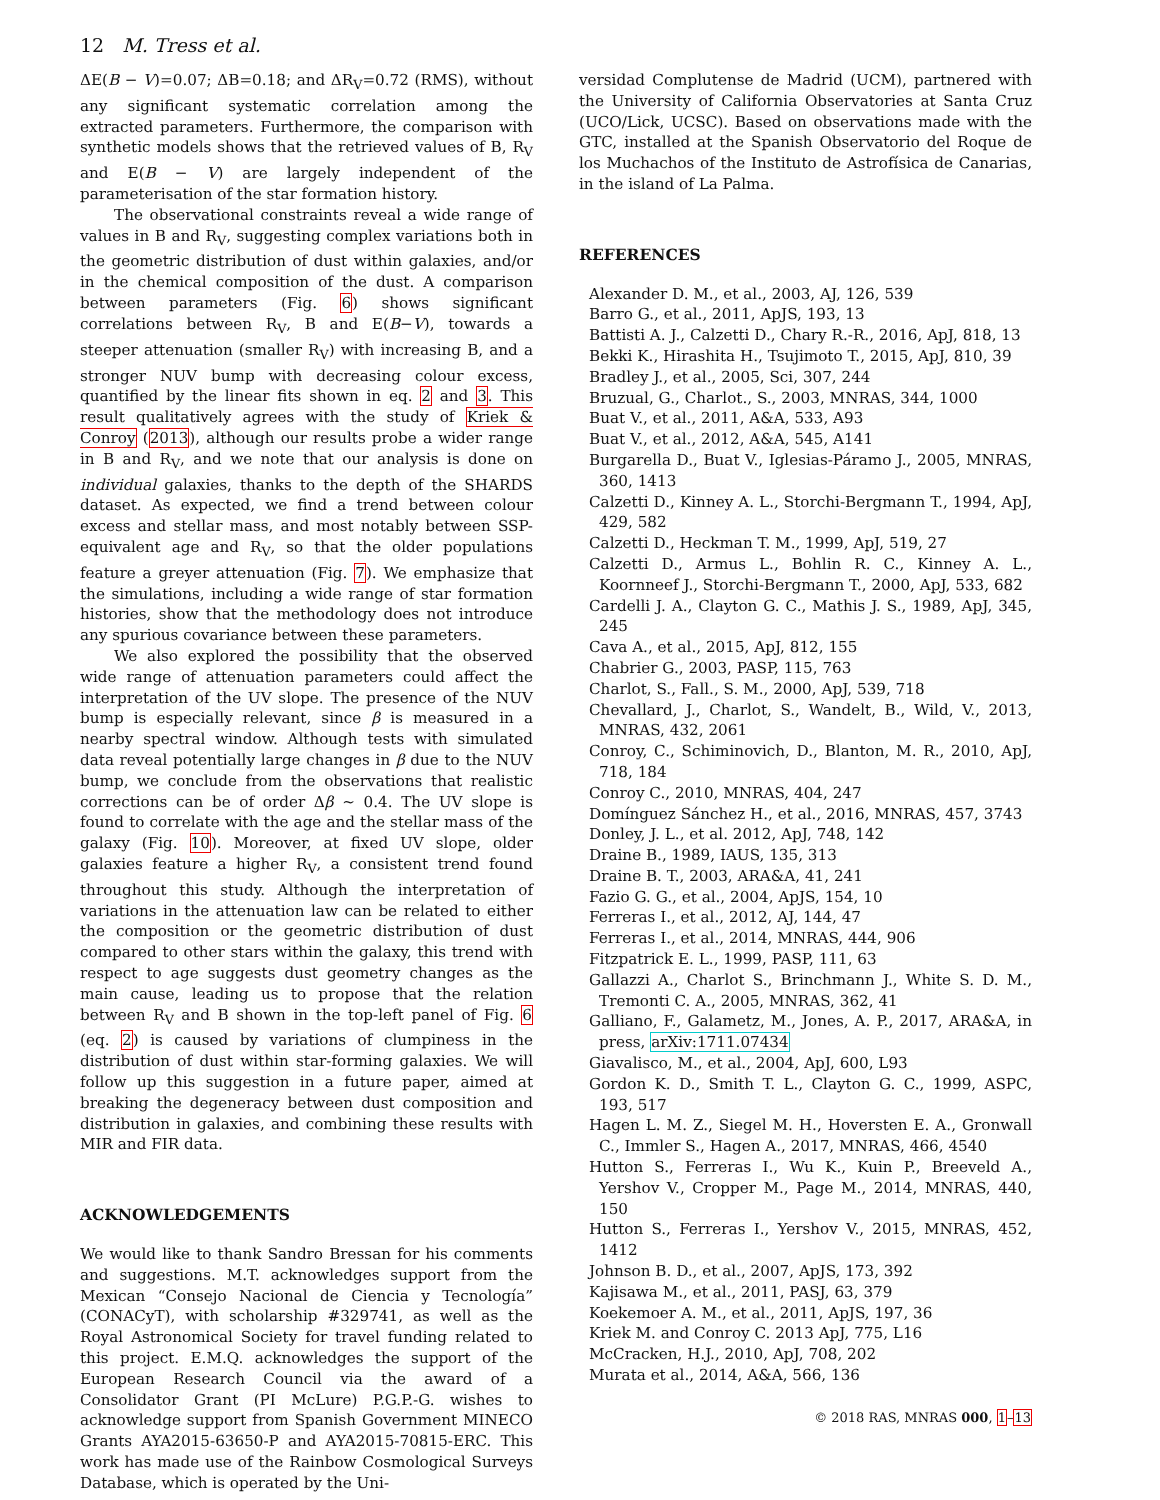12 M. Tress et al.
ΔE(B − V)=0.07; ΔB=0.18; and ΔR<sub>V</sub>=0.72 (RMS), without any significant systematic correlation among the extracted parameters. Furthermore, the comparison with synthetic models shows that the retrieved values of B, R<sub>V</sub> and E(B − V) are largely independent of the parameterisation of the star formation history.
The observational constraints reveal a wide range of values in B and R<sub>V</sub>, suggesting complex variations both in the geometric distribution of dust within galaxies, and/or in the chemical composition of the dust. A comparison between parameters (Fig. 6) shows significant correlations between R<sub>V</sub>, B and E(B−V), towards a steeper attenuation (smaller R<sub>V</sub>) with increasing B, and a stronger NUV bump with decreasing colour excess, quantified by the linear fits shown in eq. 2 and 3. This result qualitatively agrees with the study of Kriek & Conroy (2013), although our results probe a wider range in B and R<sub>V</sub>, and we note that our analysis is done on individual galaxies, thanks to the depth of the SHARDS dataset. As expected, we find a trend between colour excess and stellar mass, and most notably between SSP-equivalent age and R<sub>V</sub>, so that the older populations feature a greyer attenuation (Fig. 7). We emphasize that the simulations, including a wide range of star formation histories, show that the methodology does not introduce any spurious covariance between these parameters.
We also explored the possibility that the observed wide range of attenuation parameters could affect the interpretation of the UV slope. The presence of the NUV bump is especially relevant, since β is measured in a nearby spectral window. Although tests with simulated data reveal potentially large changes in β due to the NUV bump, we conclude from the observations that realistic corrections can be of order Δβ ∼ 0.4. The UV slope is found to correlate with the age and the stellar mass of the galaxy (Fig. 10). Moreover, at fixed UV slope, older galaxies feature a higher R<sub>V</sub>, a consistent trend found throughout this study. Although the interpretation of variations in the attenuation law can be related to either the composition or the geometric distribution of dust compared to other stars within the galaxy, this trend with respect to age suggests dust geometry changes as the main cause, leading us to propose that the relation between R<sub>V</sub> and B shown in the top-left panel of Fig. 6 (eq. 2) is caused by variations of clumpiness in the distribution of dust within star-forming galaxies. We will follow up this suggestion in a future paper, aimed at breaking the degeneracy between dust composition and distribution in galaxies, and combining these results with MIR and FIR data.
ACKNOWLEDGEMENTS
We would like to thank Sandro Bressan for his comments and suggestions. M.T. acknowledges support from the Mexican “Consejo Nacional de Ciencia y Tecnología” (CONACyT), with scholarship #329741, as well as the Royal Astronomical Society for travel funding related to this project. E.M.Q. acknowledges the support of the European Research Council via the award of a Consolidator Grant (PI McLure) P.G.P.-G. wishes to acknowledge support from Spanish Government MINECO Grants AYA2015-63650-P and AYA2015-70815-ERC. This work has made use of the Rainbow Cosmological Surveys Database, which is operated by the Uni-
versidad Complutense de Madrid (UCM), partnered with the University of California Observatories at Santa Cruz (UCO/Lick, UCSC). Based on observations made with the GTC, installed at the Spanish Observatorio del Roque de los Muchachos of the Instituto de Astrofísica de Canarias, in the island of La Palma.
REFERENCES
Alexander D. M., et al., 2003, AJ, 126, 539
Barro G., et al., 2011, ApJS, 193, 13
Battisti A. J., Calzetti D., Chary R.-R., 2016, ApJ, 818, 13
Bekki K., Hirashita H., Tsujimoto T., 2015, ApJ, 810, 39
Bradley J., et al., 2005, Sci, 307, 244
Bruzual, G., Charlot., S., 2003, MNRAS, 344, 1000
Buat V., et al., 2011, A&A, 533, A93
Buat V., et al., 2012, A&A, 545, A141
Burgarella D., Buat V., Iglesias-Páramo J., 2005, MNRAS, 360, 1413
Calzetti D., Kinney A. L., Storchi-Bergmann T., 1994, ApJ, 429, 582
Calzetti D., Heckman T. M., 1999, ApJ, 519, 27
Calzetti D., Armus L., Bohlin R. C., Kinney A. L., Koornneef J., Storchi-Bergmann T., 2000, ApJ, 533, 682
Cardelli J. A., Clayton G. C., Mathis J. S., 1989, ApJ, 345, 245
Cava A., et al., 2015, ApJ, 812, 155
Chabrier G., 2003, PASP, 115, 763
Charlot, S., Fall., S. M., 2000, ApJ, 539, 718
Chevallard, J., Charlot, S., Wandelt, B., Wild, V., 2013, MNRAS, 432, 2061
Conroy, C., Schiminovich, D., Blanton, M. R., 2010, ApJ, 718, 184
Conroy C., 2010, MNRAS, 404, 247
Domínguez Sánchez H., et al., 2016, MNRAS, 457, 3743
Donley, J. L., et al. 2012, ApJ, 748, 142
Draine B., 1989, IAUS, 135, 313
Draine B. T., 2003, ARA&A, 41, 241
Fazio G. G., et al., 2004, ApJS, 154, 10
Ferreras I., et al., 2012, AJ, 144, 47
Ferreras I., et al., 2014, MNRAS, 444, 906
Fitzpatrick E. L., 1999, PASP, 111, 63
Gallazzi A., Charlot S., Brinchmann J., White S. D. M., Tremonti C. A., 2005, MNRAS, 362, 41
Galliano, F., Galametz, M., Jones, A. P., 2017, ARA&A, in press, arXiv:1711.07434
Giavalisco, M., et al., 2004, ApJ, 600, L93
Gordon K. D., Smith T. L., Clayton G. C., 1999, ASPC, 193, 517
Hagen L. M. Z., Siegel M. H., Hoversten E. A., Gronwall C., Immler S., Hagen A., 2017, MNRAS, 466, 4540
Hutton S., Ferreras I., Wu K., Kuin P., Breeveld A., Yershov V., Cropper M., Page M., 2014, MNRAS, 440, 150
Hutton S., Ferreras I., Yershov V., 2015, MNRAS, 452, 1412
Johnson B. D., et al., 2007, ApJS, 173, 392
Kajisawa M., et al., 2011, PASJ, 63, 379
Koekemoer A. M., et al., 2011, ApJS, 197, 36
Kriek M. and Conroy C. 2013 ApJ, 775, L16
McCracken, H.J., 2010, ApJ, 708, 202
Murata et al., 2014, A&A, 566, 136
© 2018 RAS, MNRAS 000, 1–13